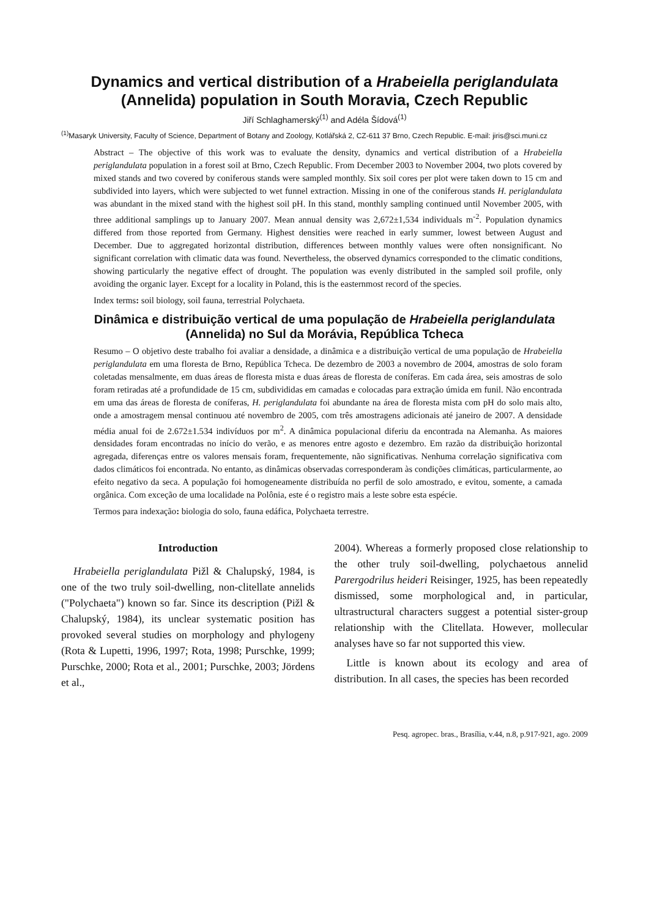Dynamics and vertical distribution of a Hrabeiella periglandulata
(Annelida) population in South Moravia, Czech Republic
Jiří Schlaghamerský<sup>(1)</sup> and Adéla Šídová<sup>(1)</sup>
<sup>(1)</sup> Masaryk University, Faculty of Science, Department of Botany and Zoology, Kotlářská 2, CZ-611 37 Brno, Czech Republic. E-mail: jiris@sci.muni.cz
Abstract – The objective of this work was to evaluate the density, dynamics and vertical distribution of a Hrabeiella periglandulata population in a forest soil at Brno, Czech Republic. From December 2003 to November 2004, two plots covered by mixed stands and two covered by coniferous stands were sampled monthly. Six soil cores per plot were taken down to 15 cm and subdivided into layers, which were subjected to wet funnel extraction. Missing in one of the coniferous stands H. periglandulata was abundant in the mixed stand with the highest soil pH. In this stand, monthly sampling continued until November 2005, with three additional samplings up to January 2007. Mean annual density was 2,672±1,534 individuals m<sup>-2</sup>. Population dynamics differed from those reported from Germany. Highest densities were reached in early summer, lowest between August and December. Due to aggregated horizontal distribution, differences between monthly values were often nonsignificant. No significant correlation with climatic data was found. Nevertheless, the observed dynamics corresponded to the climatic conditions, showing particularly the negative effect of drought. The population was evenly distributed in the sampled soil profile, only avoiding the organic layer. Except for a locality in Poland, this is the easternmost record of the species.
Index terms: soil biology, soil fauna, terrestrial Polychaeta.
Dinâmica e distribuição vertical de uma população de Hrabeiella periglandulata
(Annelida) no Sul da Morávia, República Tcheca
Resumo – O objetivo deste trabalho foi avaliar a densidade, a dinâmica e a distribuição vertical de uma população de Hrabeiella periglandulata em uma floresta de Brno, República Tcheca. De dezembro de 2003 a novembro de 2004, amostras de solo foram coletadas mensalmente, em duas áreas de floresta mista e duas áreas de floresta de coníferas. Em cada área, seis amostras de solo foram retiradas até a profundidade de 15 cm, subdivididas em camadas e colocadas para extração úmida em funil. Não encontrada em uma das áreas de floresta de coníferas, H. periglandulata foi abundante na área de floresta mista com pH do solo mais alto, onde a amostragem mensal continuou até novembro de 2005, com três amostragens adicionais até janeiro de 2007. A densidade média anual foi de 2.672±1.534 indivíduos por m<sup>2</sup>. A dinâmica populacional diferiu da encontrada na Alemanha. As maiores densidades foram encontradas no início do verão, e as menores entre agosto e dezembro. Em razão da distribuição horizontal agregada, diferenças entre os valores mensais foram, frequentemente, não significativas. Nenhuma correlação significativa com dados climáticos foi encontrada. No entanto, as dinâmicas observadas corresponderam às condições climáticas, particularmente, ao efeito negativo da seca. A população foi homogeneamente distribuída no perfil de solo amostrado, e evitou, somente, a camada orgânica. Com exceção de uma localidade na Polônia, este é o registro mais a leste sobre esta espécie.
Termos para indexação: biologia do solo, fauna edáfica, Polychaeta terrestre.
Introduction
Hrabeiella periglandulata Pižl & Chalupský, 1984, is one of the two truly soil-dwelling, non-clitellate annelids ("Polychaeta") known so far. Since its description (Pižl & Chalupský, 1984), its unclear systematic position has provoked several studies on morphology and phylogeny (Rota & Lupetti, 1996, 1997; Rota, 1998; Purschke, 1999; Purschke, 2000; Rota et al., 2001; Purschke, 2003; Jördens et al.,
2004). Whereas a formerly proposed close relationship to the other truly soil-dwelling, polychaetous annelid Parergodrilus heideri Reisinger, 1925, has been repeatedly dismissed, some morphological and, in particular, ultrastructural characters suggest a potential sister-group relationship with the Clitellata. However, mollecular analyses have so far not supported this view.
Little is known about its ecology and area of distribution. In all cases, the species has been recorded
Pesq. agropec. bras., Brasília, v.44, n.8, p.917-921, ago. 2009